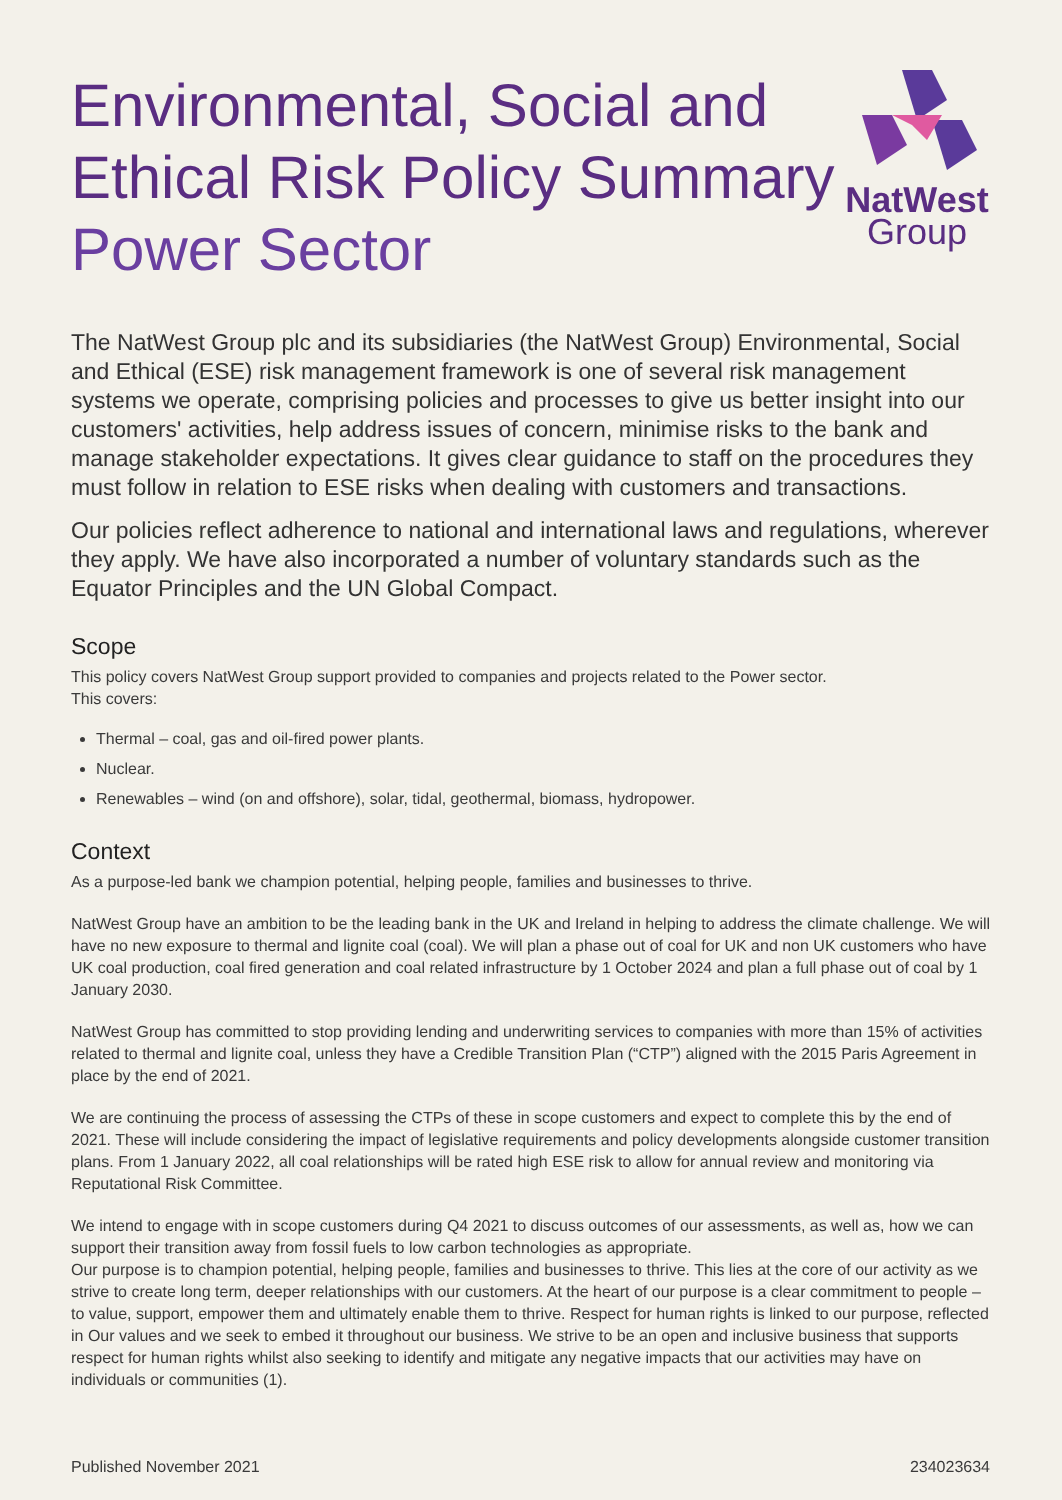Environmental, Social and
Ethical Risk Policy Summary
Power Sector
NatWest
Group
The NatWest Group plc and its subsidiaries (the NatWest Group) Environmental, Social and Ethical (ESE) risk management framework is one of several risk management systems we operate, comprising policies and processes to give us better insight into our customers' activities, help address issues of concern, minimise risks to the bank and manage stakeholder expectations. It gives clear guidance to staff on the procedures they must follow in relation to ESE risks when dealing with customers and transactions.
Our policies reflect adherence to national and international laws and regulations, wherever they apply. We have also incorporated a number of voluntary standards such as the Equator Principles and the UN Global Compact.
Scope
This policy covers NatWest Group support provided to companies and projects related to the Power sector.
This covers:
Thermal – coal, gas and oil-fired power plants.
Nuclear.
Renewables – wind (on and offshore), solar, tidal, geothermal, biomass, hydropower.
Context
As a purpose-led bank we champion potential, helping people, families and businesses to thrive.
NatWest Group have an ambition to be the leading bank in the UK and Ireland in helping to address the climate challenge. We will have no new exposure to thermal and lignite coal (coal). We will plan a phase out of coal for UK and non UK customers who have UK coal production, coal fired generation and coal related infrastructure by 1 October 2024 and plan a full phase out of coal by 1 January 2030.
NatWest Group has committed to stop providing lending and underwriting services to companies with more than 15% of activities related to thermal and lignite coal, unless they have a Credible Transition Plan (“CTP”) aligned with the 2015 Paris Agreement in place by the end of 2021.
We are continuing the process of assessing the CTPs of these in scope customers and expect to complete this by the end of 2021. These will include considering the impact of legislative requirements and policy developments alongside customer transition plans. From 1 January 2022, all coal relationships will be rated high ESE risk to allow for annual review and monitoring via Reputational Risk Committee.
We intend to engage with in scope customers during Q4 2021 to discuss outcomes of our assessments, as well as, how we can support their transition away from fossil fuels to low carbon technologies as appropriate.
Our purpose is to champion potential, helping people, families and businesses to thrive. This lies at the core of our activity as we strive to create long term, deeper relationships with our customers. At the heart of our purpose is a clear commitment to people – to value, support, empower them and ultimately enable them to thrive. Respect for human rights is linked to our purpose, reflected in Our values and we seek to embed it throughout our business. We strive to be an open and inclusive business that supports respect for human rights whilst also seeking to identify and mitigate any negative impacts that our activities may have on individuals or communities (1).
Published November 2021 234023634